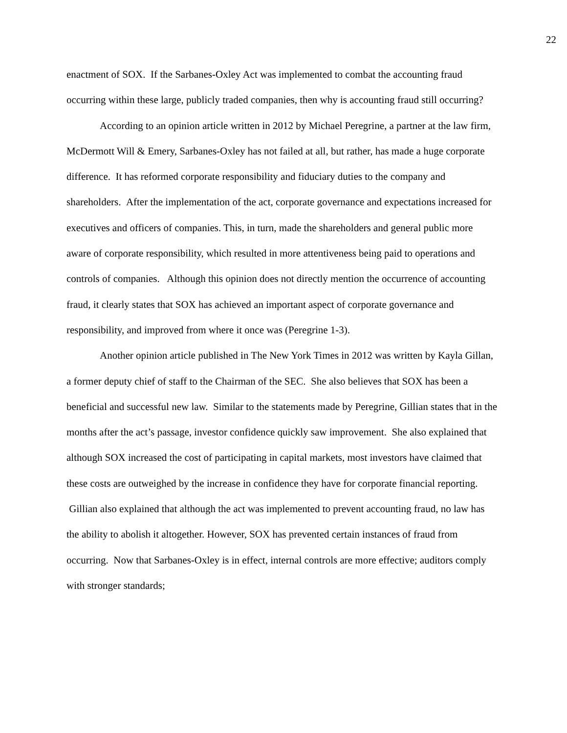22
enactment of SOX. If the Sarbanes-Oxley Act was implemented to combat the accounting fraud occurring within these large, publicly traded companies, then why is accounting fraud still occurring?
According to an opinion article written in 2012 by Michael Peregrine, a partner at the law firm, McDermott Will & Emery, Sarbanes-Oxley has not failed at all, but rather, has made a huge corporate difference. It has reformed corporate responsibility and fiduciary duties to the company and shareholders. After the implementation of the act, corporate governance and expectations increased for executives and officers of companies. This, in turn, made the shareholders and general public more aware of corporate responsibility, which resulted in more attentiveness being paid to operations and controls of companies. Although this opinion does not directly mention the occurrence of accounting fraud, it clearly states that SOX has achieved an important aspect of corporate governance and responsibility, and improved from where it once was (Peregrine 1-3).
Another opinion article published in The New York Times in 2012 was written by Kayla Gillan, a former deputy chief of staff to the Chairman of the SEC. She also believes that SOX has been a beneficial and successful new law. Similar to the statements made by Peregrine, Gillian states that in the months after the act’s passage, investor confidence quickly saw improvement. She also explained that although SOX increased the cost of participating in capital markets, most investors have claimed that these costs are outweighed by the increase in confidence they have for corporate financial reporting. Gillian also explained that although the act was implemented to prevent accounting fraud, no law has the ability to abolish it altogether. However, SOX has prevented certain instances of fraud from occurring. Now that Sarbanes-Oxley is in effect, internal controls are more effective; auditors comply with stronger standards;